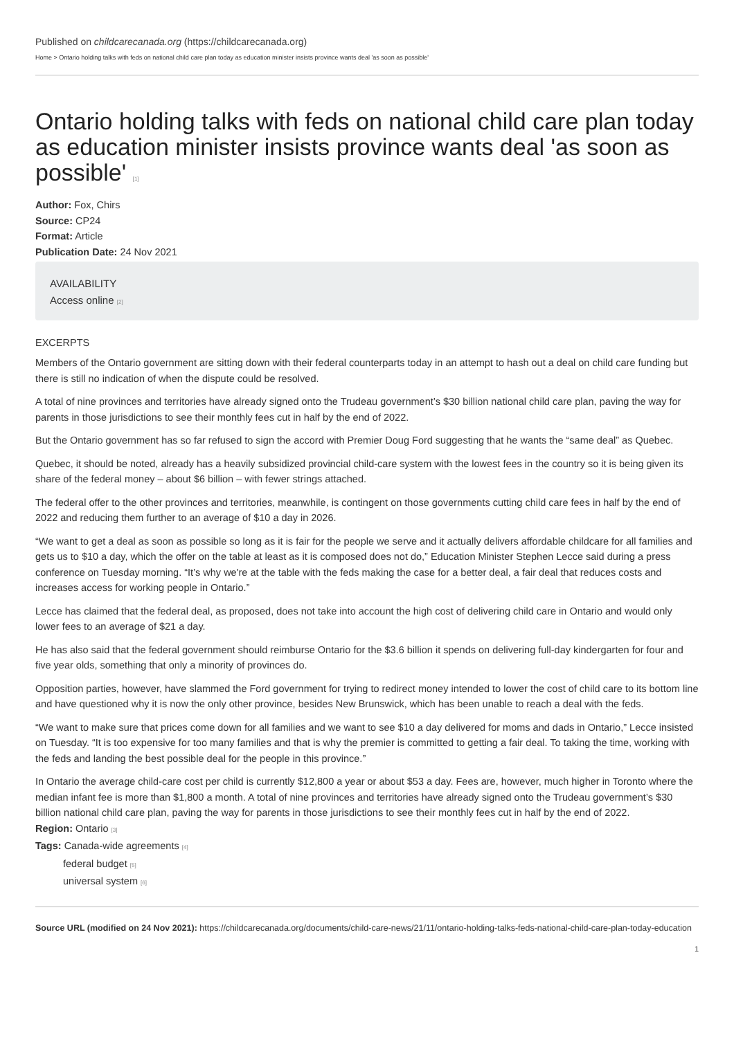Published on childcarecanada.org (https://childcarecanada.org)
Home > Ontario holding talks with feds on national child care plan today as education minister insists province wants deal 'as soon as possible'
Ontario holding talks with feds on national child care plan today as education minister insists province wants deal 'as soon as possible' [1]
Author: Fox, Chirs
Source: CP24
Format: Article
Publication Date: 24 Nov 2021
AVAILABILITY
Access online [2]
EXCERPTS
Members of the Ontario government are sitting down with their federal counterparts today in an attempt to hash out a deal on child care funding but there is still no indication of when the dispute could be resolved.
A total of nine provinces and territories have already signed onto the Trudeau government’s $30 billion national child care plan, paving the way for parents in those jurisdictions to see their monthly fees cut in half by the end of 2022.
But the Ontario government has so far refused to sign the accord with Premier Doug Ford suggesting that he wants the “same deal” as Quebec.
Quebec, it should be noted, already has a heavily subsidized provincial child-care system with the lowest fees in the country so it is being given its share of the federal money – about $6 billion – with fewer strings attached.
The federal offer to the other provinces and territories, meanwhile, is contingent on those governments cutting child care fees in half by the end of 2022 and reducing them further to an average of $10 a day in 2026.
“We want to get a deal as soon as possible so long as it is fair for the people we serve and it actually delivers affordable childcare for all families and gets us to $10 a day, which the offer on the table at least as it is composed does not do,” Education Minister Stephen Lecce said during a press conference on Tuesday morning. “It’s why we're at the table with the feds making the case for a better deal, a fair deal that reduces costs and increases access for working people in Ontario.”
Lecce has claimed that the federal deal, as proposed, does not take into account the high cost of delivering child care in Ontario and would only lower fees to an average of $21 a day.
He has also said that the federal government should reimburse Ontario for the $3.6 billion it spends on delivering full-day kindergarten for four and five year olds, something that only a minority of provinces do.
Opposition parties, however, have slammed the Ford government for trying to redirect money intended to lower the cost of child care to its bottom line and have questioned why it is now the only other province, besides New Brunswick, which has been unable to reach a deal with the feds.
“We want to make sure that prices come down for all families and we want to see $10 a day delivered for moms and dads in Ontario,” Lecce insisted on Tuesday. “It is too expensive for too many families and that is why the premier is committed to getting a fair deal. To taking the time, working with the feds and landing the best possible deal for the people in this province.”
In Ontario the average child-care cost per child is currently $12,800 a year or about $53 a day. Fees are, however, much higher in Toronto where the median infant fee is more than $1,800 a month. A total of nine provinces and territories have already signed onto the Trudeau government’s $30 billion national child care plan, paving the way for parents in those jurisdictions to see their monthly fees cut in half by the end of 2022.
Region: Ontario [3]
Tags: Canada-wide agreements [4]
federal budget [5]
universal system [6]
Source URL (modified on 24 Nov 2021): https://childcarecanada.org/documents/child-care-news/21/11/ontario-holding-talks-feds-national-child-care-plan-today-education
1